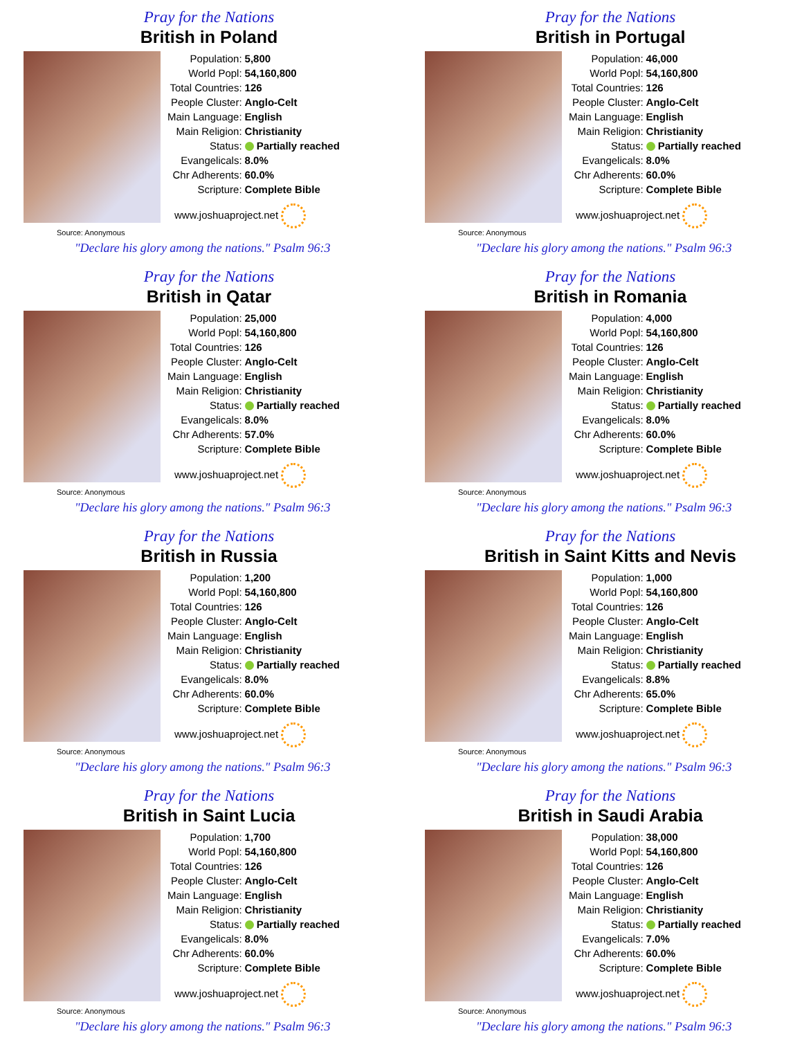Pray for the Nations
British in Poland
| Population: | 5,800 |
| World Popl: | 54,160,800 |
| Total Countries: | 126 |
| People Cluster: | Anglo-Celt |
| Main Language: | English |
| Main Religion: | Christianity |
| Status: | Partially reached |
| Evangelicals: | 8.0% |
| Chr Adherents: | 60.0% |
| Scripture: | Complete Bible |
www.joshuaproject.net
Source: Anonymous
"Declare his glory among the nations." Psalm 96:3
Pray for the Nations
British in Portugal
| Population: | 46,000 |
| World Popl: | 54,160,800 |
| Total Countries: | 126 |
| People Cluster: | Anglo-Celt |
| Main Language: | English |
| Main Religion: | Christianity |
| Status: | Partially reached |
| Evangelicals: | 8.0% |
| Chr Adherents: | 60.0% |
| Scripture: | Complete Bible |
www.joshuaproject.net
Source: Anonymous
"Declare his glory among the nations." Psalm 96:3
Pray for the Nations
British in Qatar
| Population: | 25,000 |
| World Popl: | 54,160,800 |
| Total Countries: | 126 |
| People Cluster: | Anglo-Celt |
| Main Language: | English |
| Main Religion: | Christianity |
| Status: | Partially reached |
| Evangelicals: | 8.0% |
| Chr Adherents: | 57.0% |
| Scripture: | Complete Bible |
www.joshuaproject.net
Source: Anonymous
"Declare his glory among the nations." Psalm 96:3
Pray for the Nations
British in Romania
| Population: | 4,000 |
| World Popl: | 54,160,800 |
| Total Countries: | 126 |
| People Cluster: | Anglo-Celt |
| Main Language: | English |
| Main Religion: | Christianity |
| Status: | Partially reached |
| Evangelicals: | 8.0% |
| Chr Adherents: | 60.0% |
| Scripture: | Complete Bible |
www.joshuaproject.net
Source: Anonymous
"Declare his glory among the nations." Psalm 96:3
Pray for the Nations
British in Russia
| Population: | 1,200 |
| World Popl: | 54,160,800 |
| Total Countries: | 126 |
| People Cluster: | Anglo-Celt |
| Main Language: | English |
| Main Religion: | Christianity |
| Status: | Partially reached |
| Evangelicals: | 8.0% |
| Chr Adherents: | 60.0% |
| Scripture: | Complete Bible |
www.joshuaproject.net
Source: Anonymous
"Declare his glory among the nations." Psalm 96:3
Pray for the Nations
British in Saint Kitts and Nevis
| Population: | 1,000 |
| World Popl: | 54,160,800 |
| Total Countries: | 126 |
| People Cluster: | Anglo-Celt |
| Main Language: | English |
| Main Religion: | Christianity |
| Status: | Partially reached |
| Evangelicals: | 8.8% |
| Chr Adherents: | 65.0% |
| Scripture: | Complete Bible |
www.joshuaproject.net
Source: Anonymous
"Declare his glory among the nations." Psalm 96:3
Pray for the Nations
British in Saint Lucia
| Population: | 1,700 |
| World Popl: | 54,160,800 |
| Total Countries: | 126 |
| People Cluster: | Anglo-Celt |
| Main Language: | English |
| Main Religion: | Christianity |
| Status: | Partially reached |
| Evangelicals: | 8.0% |
| Chr Adherents: | 60.0% |
| Scripture: | Complete Bible |
www.joshuaproject.net
Source: Anonymous
"Declare his glory among the nations." Psalm 96:3
Pray for the Nations
British in Saudi Arabia
| Population: | 38,000 |
| World Popl: | 54,160,800 |
| Total Countries: | 126 |
| People Cluster: | Anglo-Celt |
| Main Language: | English |
| Main Religion: | Christianity |
| Status: | Partially reached |
| Evangelicals: | 7.0% |
| Chr Adherents: | 60.0% |
| Scripture: | Complete Bible |
www.joshuaproject.net
Source: Anonymous
"Declare his glory among the nations." Psalm 96:3